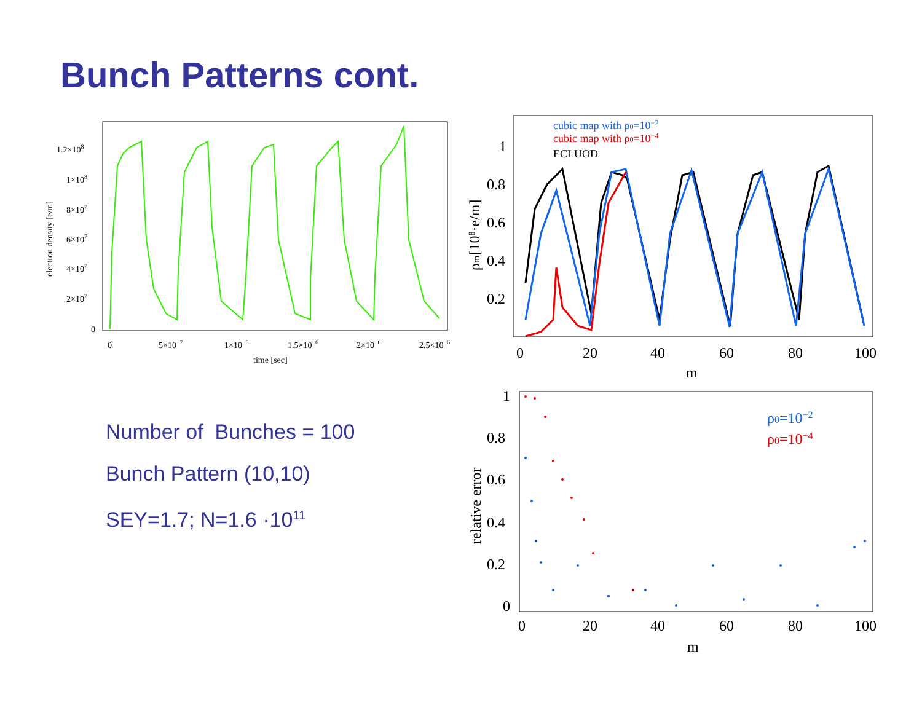Bunch Patterns cont.
1.2×108
1×108
8×107
6×107
4×107
2×107
0
0
5×10−7
1×10−6
1.5×10−6
2×10−6
2.5×10−6
time [sec]
electron density [e/m]
1
0.8
0.6
0.4
0.2
0
20
40
60
80
100
m
ρm[108·e/m]
cubic map with ρ0=10−2
cubic map with ρ0=10−4
ECLUOD
1
0.8
0.6
0.4
0.2
0
0
20
40
60
80
100
m
relative error
ρ0=10−2
ρ0=10−4
Number of Bunches = 100
Bunch Pattern (10,10)
SEY=1.7; N=1.6 ·10<sup>11</sup>